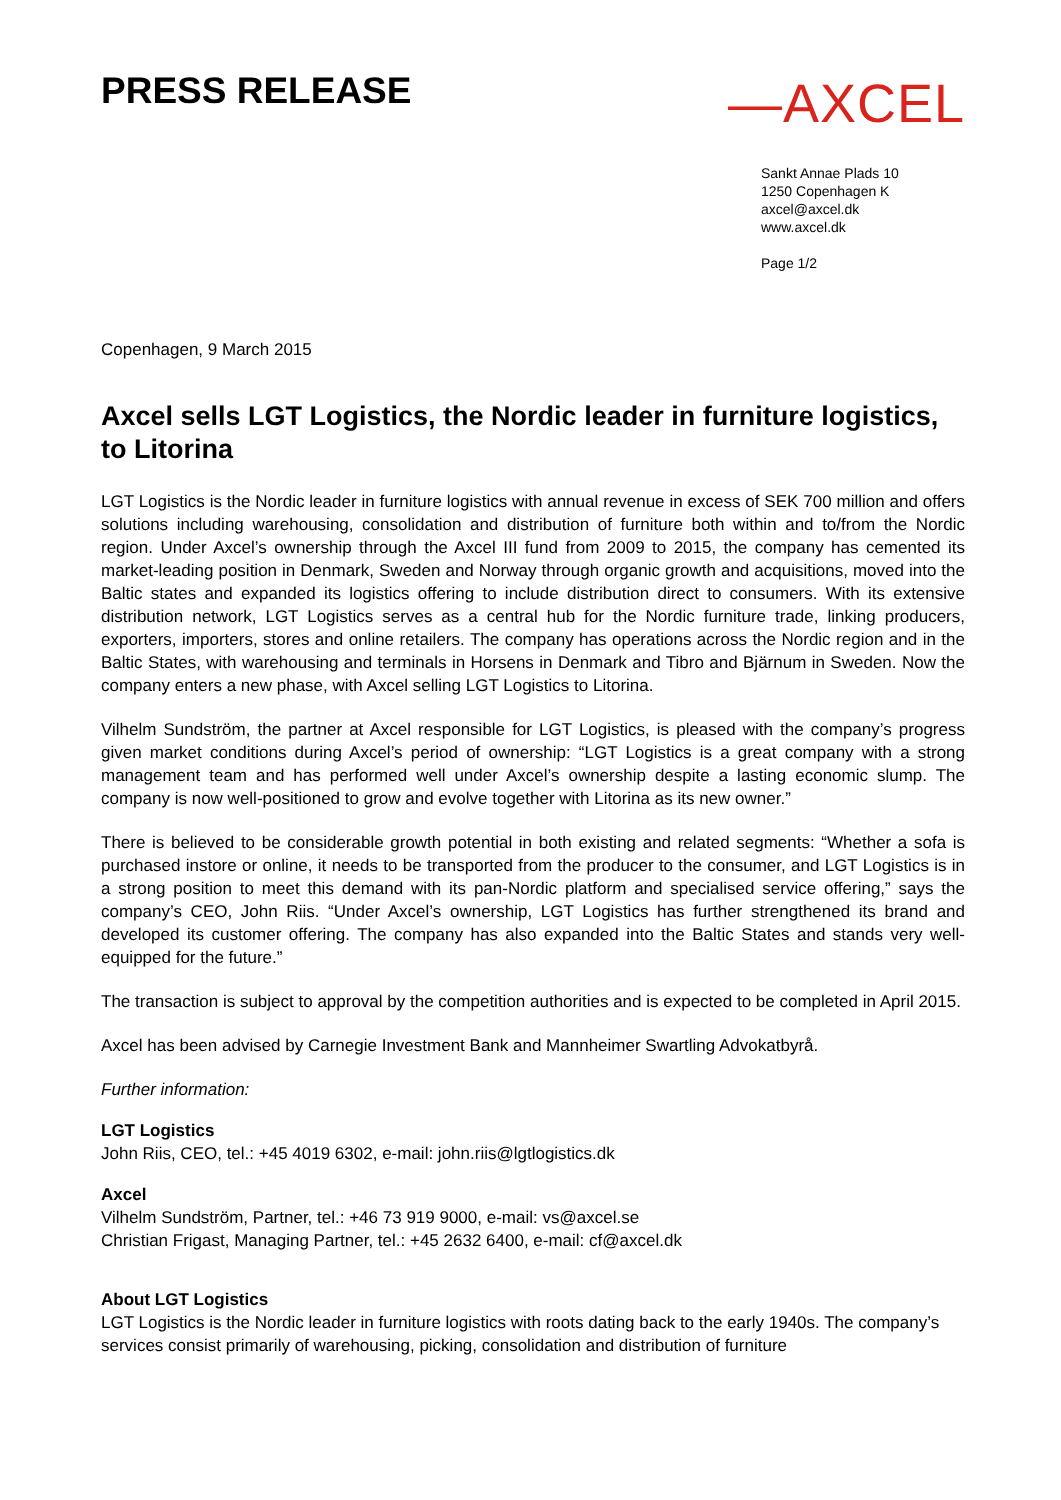PRESS RELEASE
—AXCEL
Sankt Annae Plads 10
1250 Copenhagen K
axcel@axcel.dk
www.axcel.dk
Page 1/2
Copenhagen, 9 March 2015
Axcel sells LGT Logistics, the Nordic leader in furniture logistics, to Litorina
LGT Logistics is the Nordic leader in furniture logistics with annual revenue in excess of SEK 700 million and offers solutions including warehousing, consolidation and distribution of furniture both within and to/from the Nordic region. Under Axcel’s ownership through the Axcel III fund from 2009 to 2015, the company has cemented its market-leading position in Denmark, Sweden and Norway through organic growth and acquisitions, moved into the Baltic states and expanded its logistics offering to include distribution direct to consumers. With its extensive distribution network, LGT Logistics serves as a central hub for the Nordic furniture trade, linking producers, exporters, importers, stores and online retailers. The company has operations across the Nordic region and in the Baltic States, with warehousing and terminals in Horsens in Denmark and Tibro and Bjärnum in Sweden. Now the company enters a new phase, with Axcel selling LGT Logistics to Litorina.
Vilhelm Sundström, the partner at Axcel responsible for LGT Logistics, is pleased with the company’s progress given market conditions during Axcel’s period of ownership: “LGT Logistics is a great company with a strong management team and has performed well under Axcel’s ownership despite a lasting economic slump. The company is now well-positioned to grow and evolve together with Litorina as its new owner.”
There is believed to be considerable growth potential in both existing and related segments: “Whether a sofa is purchased instore or online, it needs to be transported from the producer to the consumer, and LGT Logistics is in a strong position to meet this demand with its pan-Nordic platform and specialised service offering,” says the company’s CEO, John Riis. “Under Axcel’s ownership, LGT Logistics has further strengthened its brand and developed its customer offering. The company has also expanded into the Baltic States and stands very well-equipped for the future.”
The transaction is subject to approval by the competition authorities and is expected to be completed in April 2015.
Axcel has been advised by Carnegie Investment Bank and Mannheimer Swartling Advokatbyrå.
Further information:
LGT Logistics
John Riis, CEO, tel.: +45 4019 6302, e-mail: john.riis@lgtlogistics.dk
Axcel
Vilhelm Sundström, Partner, tel.: +46 73 919 9000, e-mail: vs@axcel.se
Christian Frigast, Managing Partner, tel.: +45 2632 6400, e-mail: cf@axcel.dk
About LGT Logistics
LGT Logistics is the Nordic leader in furniture logistics with roots dating back to the early 1940s. The company’s services consist primarily of warehousing, picking, consolidation and distribution of furniture